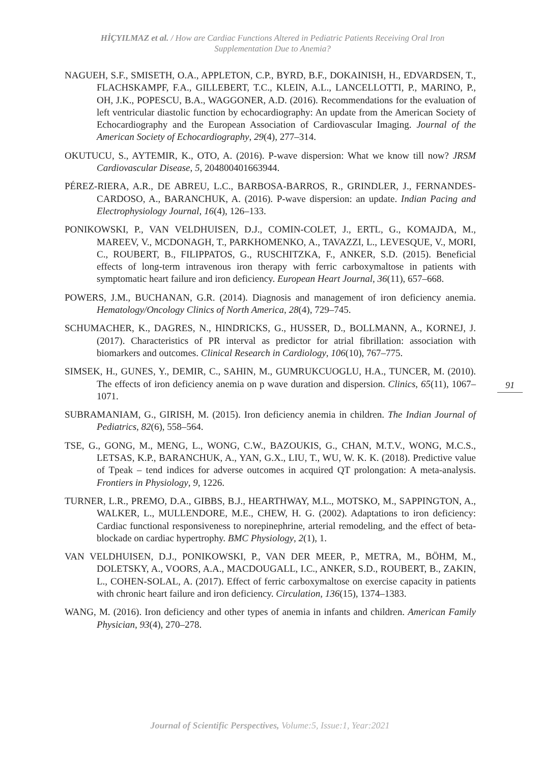HİÇYILMAZ et al. / How are Cardiac Functions Altered in Pediatric Patients Receiving Oral Iron Supplementation Due to Anemia?
NAGUEH, S.F., SMISETH, O.A., APPLETON, C.P., BYRD, B.F., DOKAINISH, H., EDVARDSEN, T., FLACHSKAMPF, F.A., GILLEBERT, T.C., KLEIN, A.L., LANCELLOTTI, P., MARINO, P., OH, J.K., POPESCU, B.A., WAGGONER, A.D. (2016). Recommendations for the evaluation of left ventricular diastolic function by echocardiography: An update from the American Society of Echocardiography and the European Association of Cardiovascular Imaging. Journal of the American Society of Echocardiography, 29(4), 277–314.
OKUTUCU, S., AYTEMIR, K., OTO, A. (2016). P-wave dispersion: What we know till now? JRSM Cardiovascular Disease, 5, 204800401663944.
PÉREZ-RIERA, A.R., DE ABREU, L.C., BARBOSA-BARROS, R., GRINDLER, J., FERNANDES-CARDOSO, A., BARANCHUK, A. (2016). P-wave dispersion: an update. Indian Pacing and Electrophysiology Journal, 16(4), 126–133.
PONIKOWSKI, P., VAN VELDHUISEN, D.J., COMIN-COLET, J., ERTL, G., KOMAJDA, M., MAREEV, V., MCDONAGH, T., PARKHOMENKO, A., TAVAZZI, L., LEVESQUE, V., MORI, C., ROUBERT, B., FILIPPATOS, G., RUSCHITZKA, F., ANKER, S.D. (2015). Beneficial effects of long-term intravenous iron therapy with ferric carboxymaltose in patients with symptomatic heart failure and iron deficiency. European Heart Journal, 36(11), 657–668.
POWERS, J.M., BUCHANAN, G.R. (2014). Diagnosis and management of iron deficiency anemia. Hematology/Oncology Clinics of North America, 28(4), 729–745.
SCHUMACHER, K., DAGRES, N., HINDRICKS, G., HUSSER, D., BOLLMANN, A., KORNEJ, J. (2017). Characteristics of PR interval as predictor for atrial fibrillation: association with biomarkers and outcomes. Clinical Research in Cardiology, 106(10), 767–775.
SIMSEK, H., GUNES, Y., DEMIR, C., SAHIN, M., GUMRUKCUOGLU, H.A., TUNCER, M. (2010). The effects of iron deficiency anemia on p wave duration and dispersion. Clinics, 65(11), 1067–1071.
SUBRAMANIAM, G., GIRISH, M. (2015). Iron deficiency anemia in children. The Indian Journal of Pediatrics, 82(6), 558–564.
TSE, G., GONG, M., MENG, L., WONG, C.W., BAZOUKIS, G., CHAN, M.T.V., WONG, M.C.S., LETSAS, K.P., BARANCHUK, A., YAN, G.X., LIU, T., WU, W. K. K. (2018). Predictive value of Tpeak – tend indices for adverse outcomes in acquired QT prolongation: A meta-analysis. Frontiers in Physiology, 9, 1226.
TURNER, L.R., PREMO, D.A., GIBBS, B.J., HEARTHWAY, M.L., MOTSKO, M., SAPPINGTON, A., WALKER, L., MULLENDORE, M.E., CHEW, H. G. (2002). Adaptations to iron deficiency: Cardiac functional responsiveness to norepinephrine, arterial remodeling, and the effect of beta-blockade on cardiac hypertrophy. BMC Physiology, 2(1), 1.
VAN VELDHUISEN, D.J., PONIKOWSKI, P., VAN DER MEER, P., METRA, M., BÖHM, M., DOLETSKY, A., VOORS, A.A., MACDOUGALL, I.C., ANKER, S.D., ROUBERT, B., ZAKIN, L., COHEN-SOLAL, A. (2017). Effect of ferric carboxymaltose on exercise capacity in patients with chronic heart failure and iron deficiency. Circulation, 136(15), 1374–1383.
WANG, M. (2016). Iron deficiency and other types of anemia in infants and children. American Family Physician, 93(4), 270–278.
91
Journal of Scientific Perspectives, Volume:5, Issue:1, Year:2021